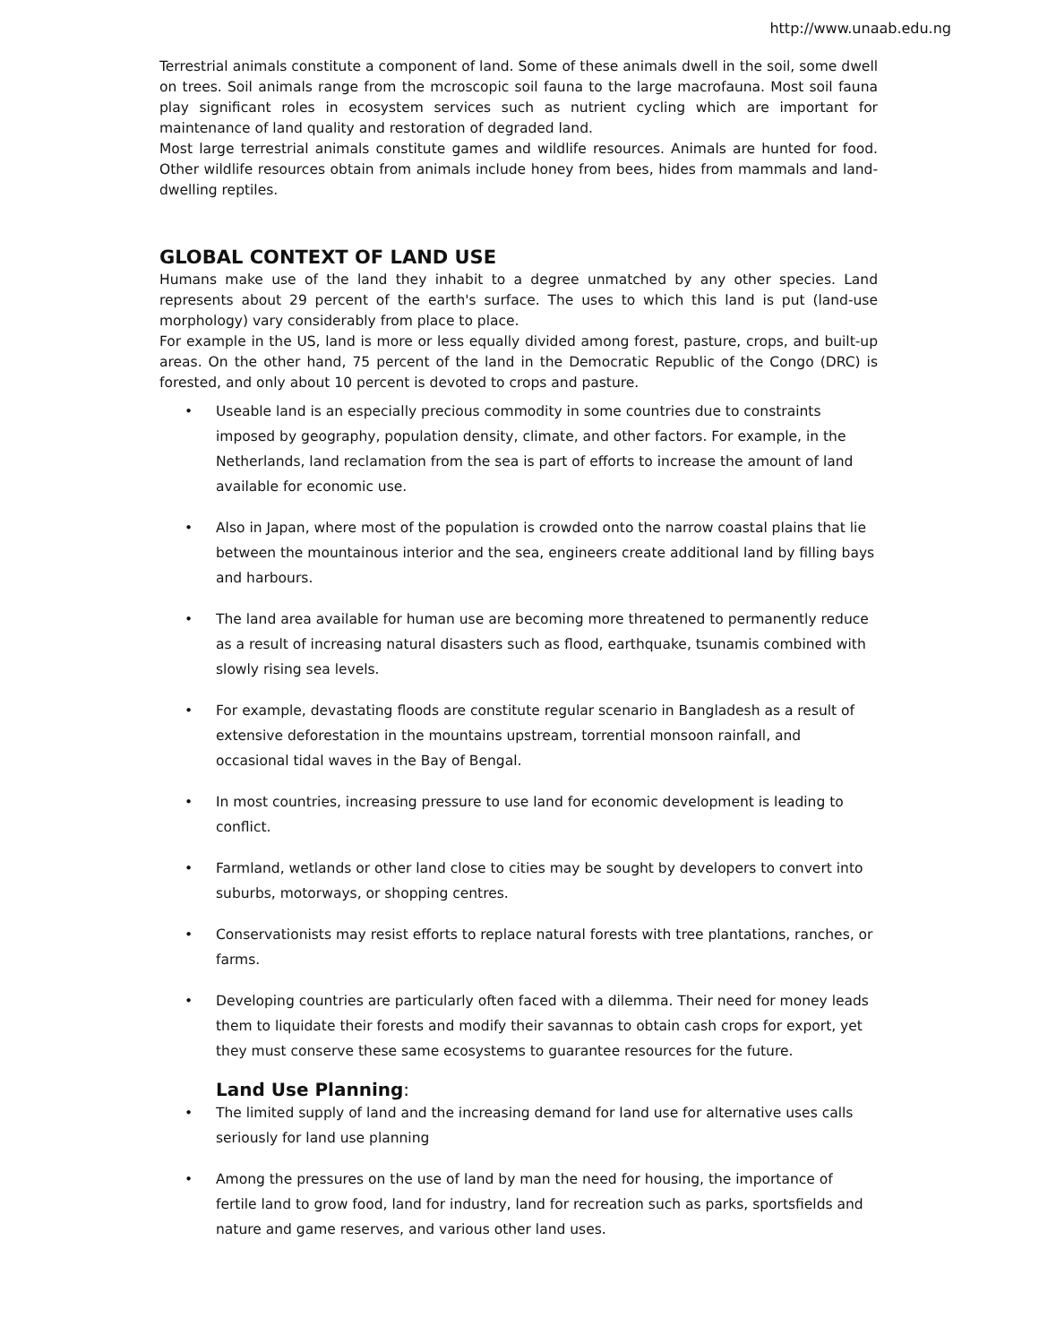http://www.unaab.edu.ng
Terrestrial animals constitute a component of land. Some of these animals dwell in the soil, some dwell on trees. Soil animals range from the mcroscopic soil fauna to the large macrofauna. Most soil fauna play significant roles in ecosystem services such as nutrient cycling which are important for maintenance of land quality and restoration of degraded land.
Most large terrestrial animals constitute games and wildlife resources. Animals are hunted for food. Other wildlife resources obtain from animals include honey from bees, hides from mammals and land-dwelling reptiles.
GLOBAL CONTEXT OF LAND USE
Humans make use of the land they inhabit to a degree unmatched by any other species. Land represents about 29 percent of the earth's surface. The uses to which this land is put (land-use morphology) vary considerably from place to place.
For example in the US, land is more or less equally divided among forest, pasture, crops, and built-up areas. On the other hand, 75 percent of the land in the Democratic Republic of the Congo (DRC) is forested, and only about 10 percent is devoted to crops and pasture.
• Useable land is an especially precious commodity in some countries due to constraints imposed by geography, population density, climate, and other factors. For example, in the Netherlands, land reclamation from the sea is part of efforts to increase the amount of land available for economic use.
• Also in Japan, where most of the population is crowded onto the narrow coastal plains that lie between the mountainous interior and the sea, engineers create additional land by filling bays and harbours.
• The land area available for human use are becoming more threatened to permanently reduce as a result of increasing natural disasters such as flood, earthquake, tsunamis combined with slowly rising sea levels.
• For example, devastating floods are constitute regular scenario in Bangladesh as a result of extensive deforestation in the mountains upstream, torrential monsoon rainfall, and occasional tidal waves in the Bay of Bengal.
• In most countries, increasing pressure to use land for economic development is leading to conflict.
• Farmland, wetlands or other land close to cities may be sought by developers to convert into suburbs, motorways, or shopping centres.
• Conservationists may resist efforts to replace natural forests with tree plantations, ranches, or farms.
• Developing countries are particularly often faced with a dilemma. Their need for money leads them to liquidate their forests and modify their savannas to obtain cash crops for export, yet they must conserve these same ecosystems to guarantee resources for the future.
Land Use Planning:
• The limited supply of land and the increasing demand for land use for alternative uses calls seriously for land use planning
• Among the pressures on the use of land by man the need for housing, the importance of fertile land to grow food, land for industry, land for recreation such as parks, sportsfields and nature and game reserves, and various other land uses.